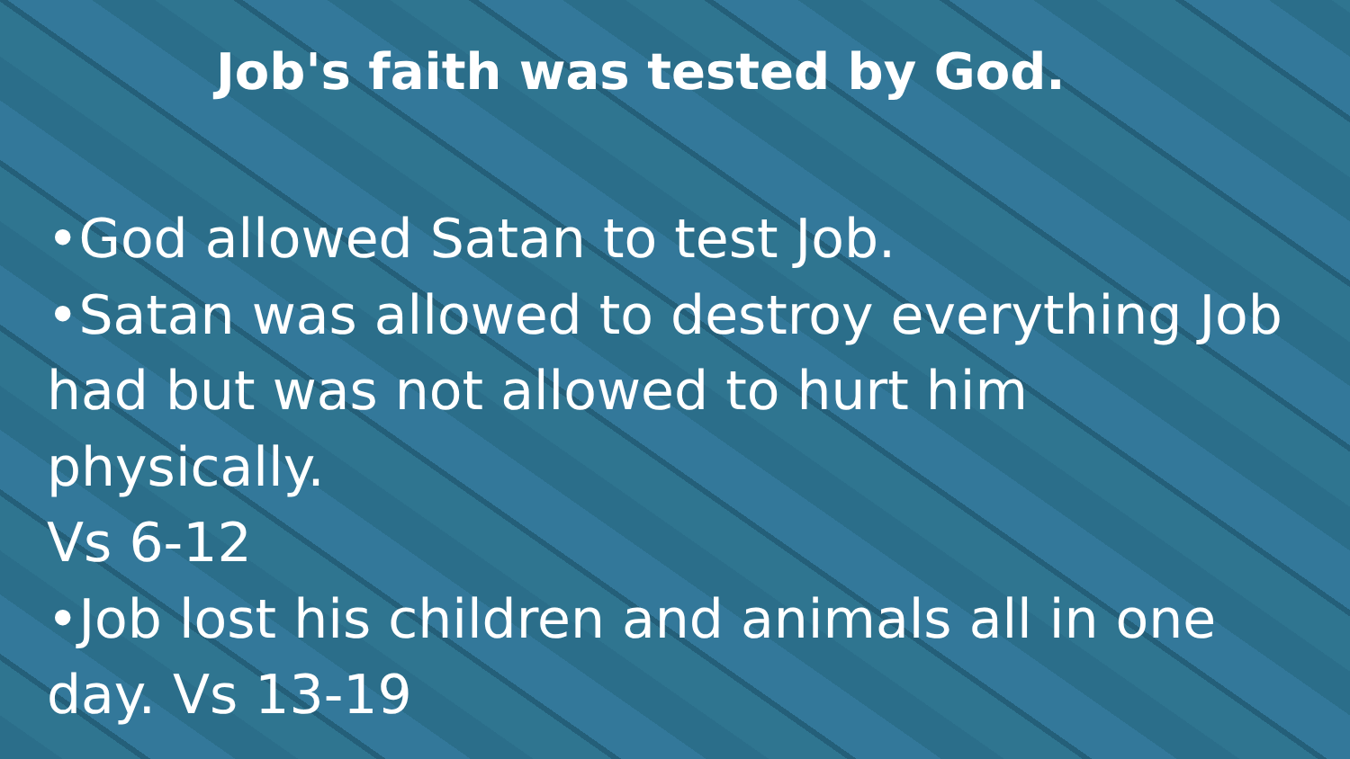Job's faith was tested by God.
•God allowed Satan to test Job.
•Satan was allowed to destroy everything Job had but was not allowed to hurt him physically.
Vs 6-12
•Job lost his children and animals all in one day. Vs 13-19